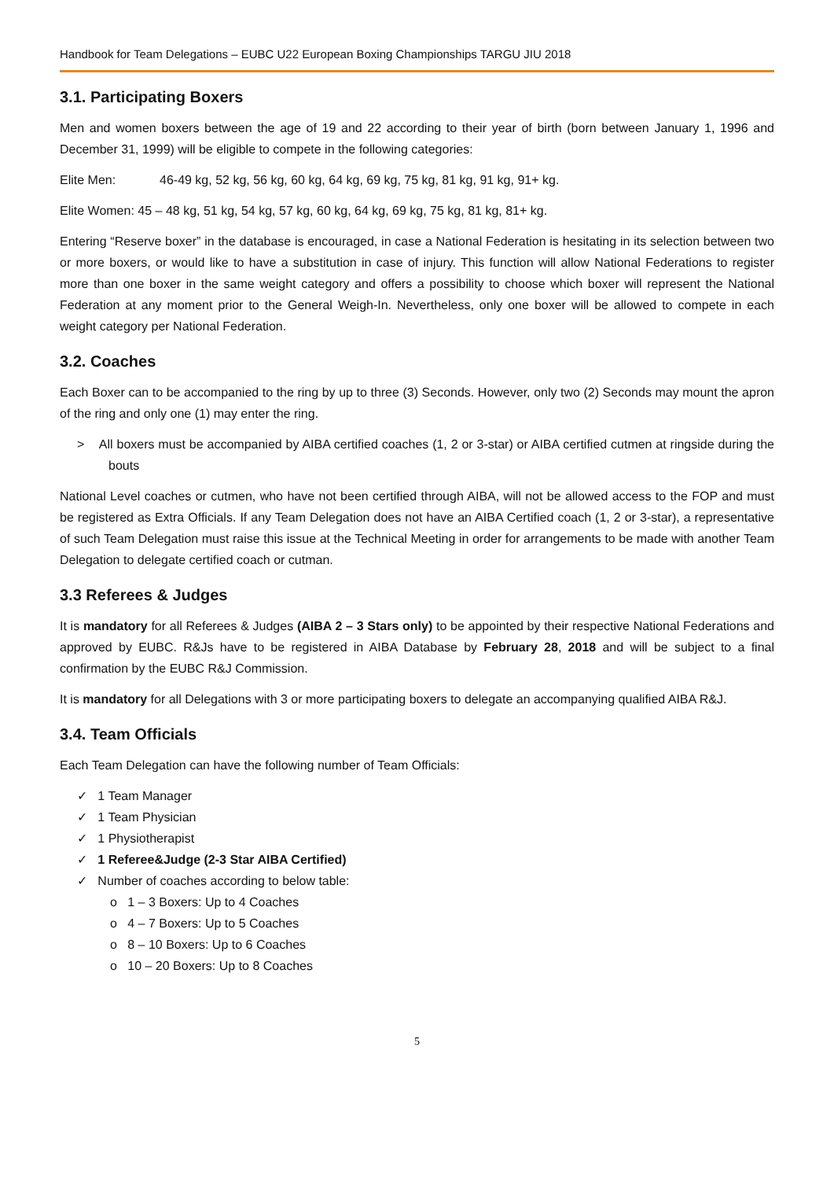Handbook for Team Delegations – EUBC U22 European Boxing Championships TARGU JIU 2018
3.1. Participating Boxers
Men and women boxers between the age of 19 and 22 according to their year of birth (born between January 1, 1996 and December 31, 1999) will be eligible to compete in the following categories:
Elite Men: 46-49 kg, 52 kg, 56 kg, 60 kg, 64 kg, 69 kg, 75 kg, 81 kg, 91 kg, 91+ kg.
Elite Women: 45 – 48 kg, 51 kg, 54 kg, 57 kg, 60 kg, 64 kg, 69 kg, 75 kg, 81 kg, 81+ kg.
Entering “Reserve boxer” in the database is encouraged, in case a National Federation is hesitating in its selection between two or more boxers, or would like to have a substitution in case of injury. This function will allow National Federations to register more than one boxer in the same weight category and offers a possibility to choose which boxer will represent the National Federation at any moment prior to the General Weigh-In. Nevertheless, only one boxer will be allowed to compete in each weight category per National Federation.
3.2. Coaches
Each Boxer can to be accompanied to the ring by up to three (3) Seconds. However, only two (2) Seconds may mount the apron of the ring and only one (1) may enter the ring.
> All boxers must be accompanied by AIBA certified coaches (1, 2 or 3-star) or AIBA certified cutmen at ringside during the bouts
National Level coaches or cutmen, who have not been certified through AIBA, will not be allowed access to the FOP and must be registered as Extra Officials. If any Team Delegation does not have an AIBA Certified coach (1, 2 or 3-star), a representative of such Team Delegation must raise this issue at the Technical Meeting in order for arrangements to be made with another Team Delegation to delegate certified coach or cutman.
3.3 Referees & Judges
It is mandatory for all Referees & Judges (AIBA 2 – 3 Stars only) to be appointed by their respective National Federations and approved by EUBC. R&Js have to be registered in AIBA Database by February 28, 2018 and will be subject to a final confirmation by the EUBC R&J Commission.
It is mandatory for all Delegations with 3 or more participating boxers to delegate an accompanying qualified AIBA R&J.
3.4. Team Officials
Each Team Delegation can have the following number of Team Officials:
✓ 1 Team Manager
✓ 1 Team Physician
✓ 1 Physiotherapist
✓ 1 Referee&Judge (2-3 Star AIBA Certified)
✓ Number of coaches according to below table:
o 1 – 3 Boxers: Up to 4 Coaches
o 4 – 7 Boxers: Up to 5 Coaches
o 8 – 10 Boxers: Up to 6 Coaches
o 10 – 20 Boxers: Up to 8 Coaches
5